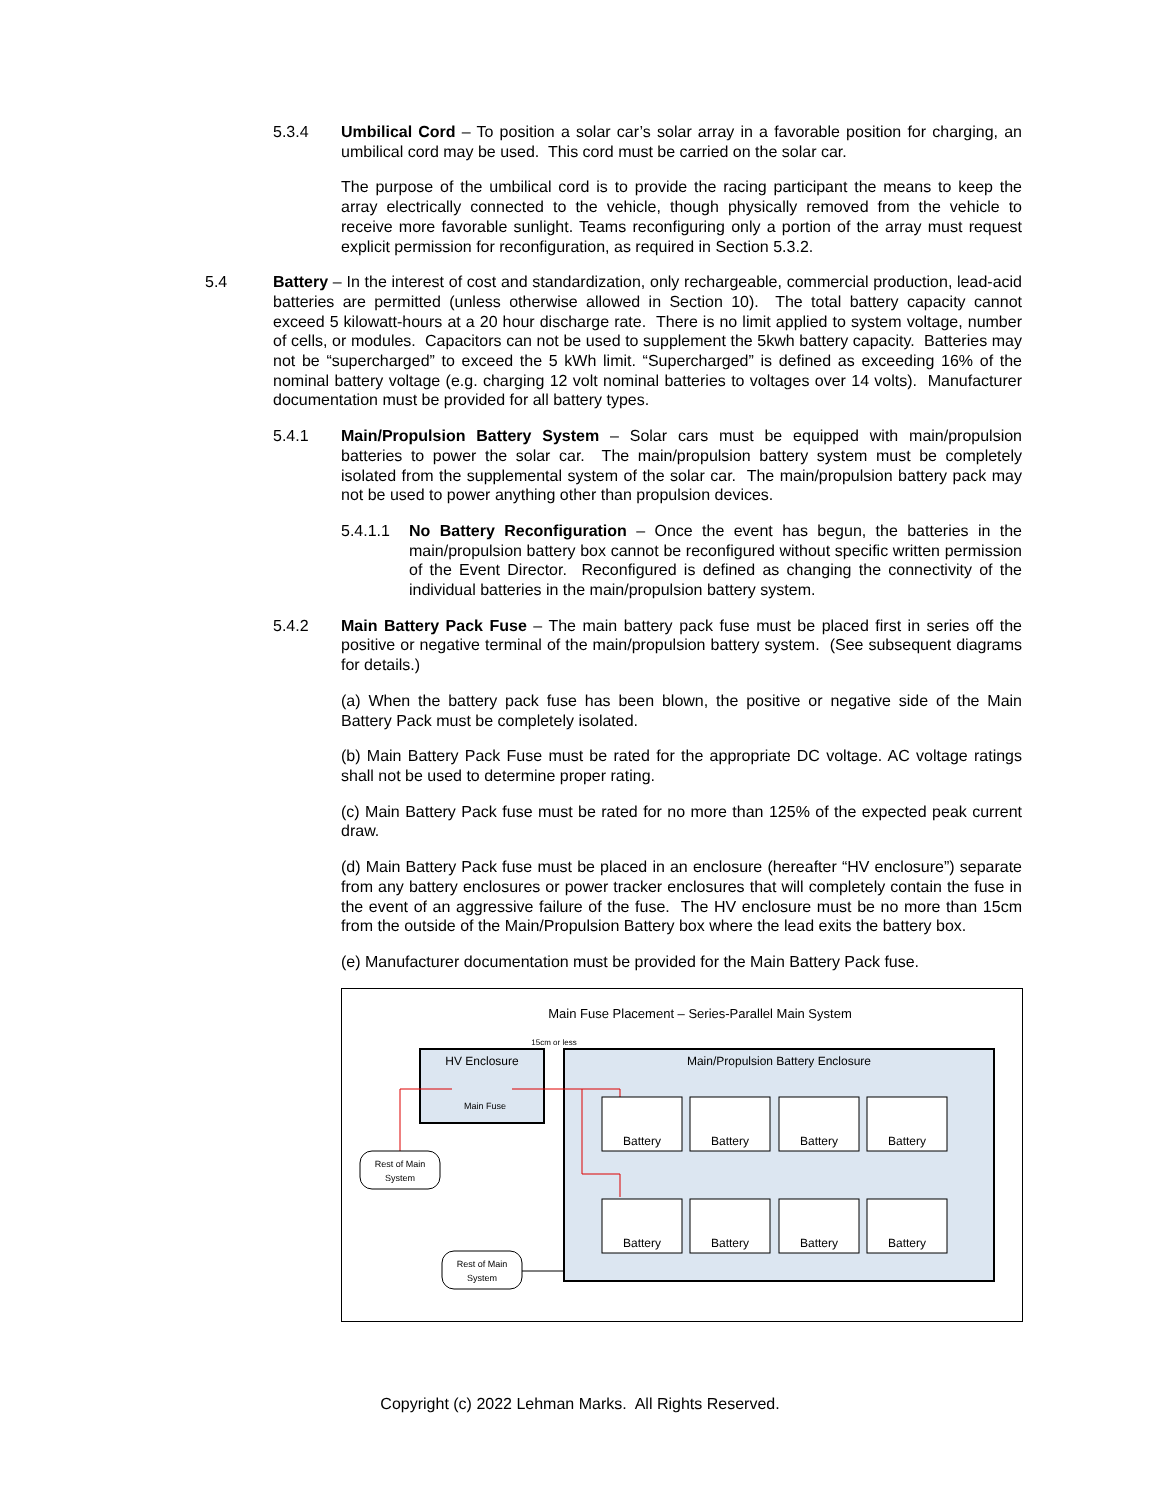5.3.4 Umbilical Cord – To position a solar car’s solar array in a favorable position for charging, an umbilical cord may be used. This cord must be carried on the solar car.
The purpose of the umbilical cord is to provide the racing participant the means to keep the array electrically connected to the vehicle, though physically removed from the vehicle to receive more favorable sunlight. Teams reconfiguring only a portion of the array must request explicit permission for reconfiguration, as required in Section 5.3.2.
5.4 Battery – In the interest of cost and standardization, only rechargeable, commercial production, lead-acid batteries are permitted (unless otherwise allowed in Section 10). The total battery capacity cannot exceed 5 kilowatt-hours at a 20 hour discharge rate. There is no limit applied to system voltage, number of cells, or modules. Capacitors can not be used to supplement the 5kwh battery capacity. Batteries may not be “supercharged” to exceed the 5 kWh limit. “Supercharged” is defined as exceeding 16% of the nominal battery voltage (e.g. charging 12 volt nominal batteries to voltages over 14 volts). Manufacturer documentation must be provided for all battery types.
5.4.1 Main/Propulsion Battery System – Solar cars must be equipped with main/propulsion batteries to power the solar car. The main/propulsion battery system must be completely isolated from the supplemental system of the solar car. The main/propulsion battery pack may not be used to power anything other than propulsion devices.
5.4.1.1 No Battery Reconfiguration – Once the event has begun, the batteries in the main/propulsion battery box cannot be reconfigured without specific written permission of the Event Director. Reconfigured is defined as changing the connectivity of the individual batteries in the main/propulsion battery system.
5.4.2 Main Battery Pack Fuse – The main battery pack fuse must be placed first in series off the positive or negative terminal of the main/propulsion battery system. (See subsequent diagrams for details.)
(a) When the battery pack fuse has been blown, the positive or negative side of the Main Battery Pack must be completely isolated.
(b) Main Battery Pack Fuse must be rated for the appropriate DC voltage. AC voltage ratings shall not be used to determine proper rating.
(c) Main Battery Pack fuse must be rated for no more than 125% of the expected peak current draw.
(d) Main Battery Pack fuse must be placed in an enclosure (hereafter “HV enclosure”) separate from any battery enclosures or power tracker enclosures that will completely contain the fuse in the event of an aggressive failure of the fuse. The HV enclosure must be no more than 15cm from the outside of the Main/Propulsion Battery box where the lead exits the battery box.
(e) Manufacturer documentation must be provided for the Main Battery Pack fuse.
Main Fuse Placement – Series-Parallel Main System
15cm or less
HV Enclosure
Main Fuse
Main/Propulsion Battery Enclosure
Battery
Battery
Battery
Battery
Battery
Battery
Battery
Battery
Rest of Main
System
Rest of Main
System
Copyright (c) 2022 Lehman Marks. All Rights Reserved.